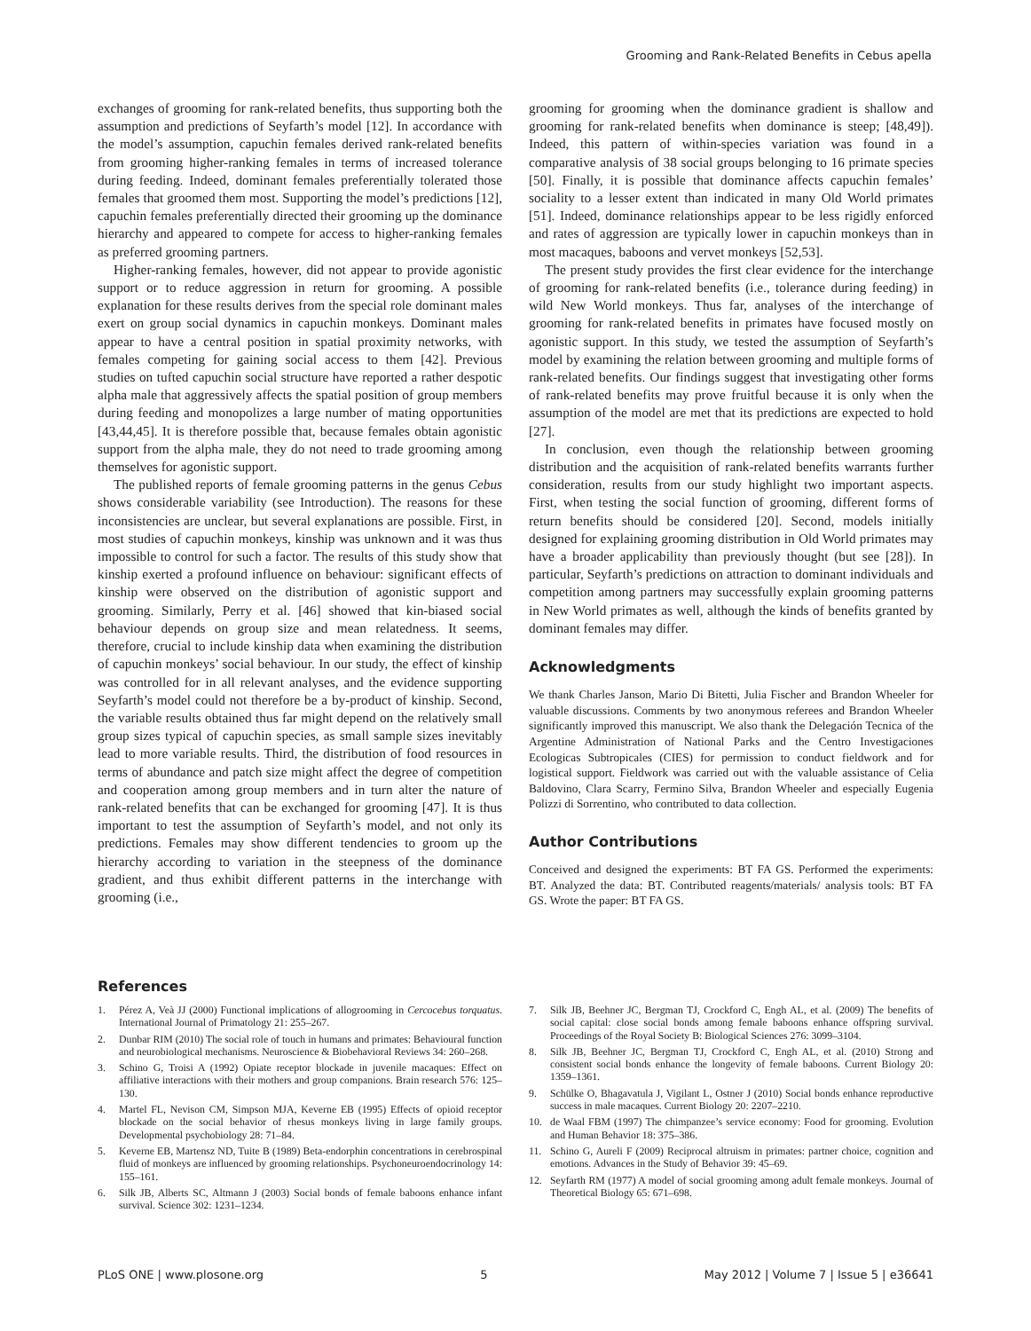Grooming and Rank-Related Benefits in Cebus apella
exchanges of grooming for rank-related benefits, thus supporting both the assumption and predictions of Seyfarth’s model [12]. In accordance with the model’s assumption, capuchin females derived rank-related benefits from grooming higher-ranking females in terms of increased tolerance during feeding. Indeed, dominant females preferentially tolerated those females that groomed them most. Supporting the model’s predictions [12], capuchin females preferentially directed their grooming up the dominance hierarchy and appeared to compete for access to higher-ranking females as preferred grooming partners.
Higher-ranking females, however, did not appear to provide agonistic support or to reduce aggression in return for grooming. A possible explanation for these results derives from the special role dominant males exert on group social dynamics in capuchin monkeys. Dominant males appear to have a central position in spatial proximity networks, with females competing for gaining social access to them [42]. Previous studies on tufted capuchin social structure have reported a rather despotic alpha male that aggressively affects the spatial position of group members during feeding and monopolizes a large number of mating opportunities [43,44,45]. It is therefore possible that, because females obtain agonistic support from the alpha male, they do not need to trade grooming among themselves for agonistic support.
The published reports of female grooming patterns in the genus Cebus shows considerable variability (see Introduction). The reasons for these inconsistencies are unclear, but several explanations are possible. First, in most studies of capuchin monkeys, kinship was unknown and it was thus impossible to control for such a factor. The results of this study show that kinship exerted a profound influence on behaviour: significant effects of kinship were observed on the distribution of agonistic support and grooming. Similarly, Perry et al. [46] showed that kin-biased social behaviour depends on group size and mean relatedness. It seems, therefore, crucial to include kinship data when examining the distribution of capuchin monkeys’ social behaviour. In our study, the effect of kinship was controlled for in all relevant analyses, and the evidence supporting Seyfarth’s model could not therefore be a by-product of kinship. Second, the variable results obtained thus far might depend on the relatively small group sizes typical of capuchin species, as small sample sizes inevitably lead to more variable results. Third, the distribution of food resources in terms of abundance and patch size might affect the degree of competition and cooperation among group members and in turn alter the nature of rank-related benefits that can be exchanged for grooming [47]. It is thus important to test the assumption of Seyfarth’s model, and not only its predictions. Females may show different tendencies to groom up the hierarchy according to variation in the steepness of the dominance gradient, and thus exhibit different patterns in the interchange with grooming (i.e.,
grooming for grooming when the dominance gradient is shallow and grooming for rank-related benefits when dominance is steep; [48,49]). Indeed, this pattern of within-species variation was found in a comparative analysis of 38 social groups belonging to 16 primate species [50]. Finally, it is possible that dominance affects capuchin females’ sociality to a lesser extent than indicated in many Old World primates [51]. Indeed, dominance relationships appear to be less rigidly enforced and rates of aggression are typically lower in capuchin monkeys than in most macaques, baboons and vervet monkeys [52,53].
The present study provides the first clear evidence for the interchange of grooming for rank-related benefits (i.e., tolerance during feeding) in wild New World monkeys. Thus far, analyses of the interchange of grooming for rank-related benefits in primates have focused mostly on agonistic support. In this study, we tested the assumption of Seyfarth’s model by examining the relation between grooming and multiple forms of rank-related benefits. Our findings suggest that investigating other forms of rank-related benefits may prove fruitful because it is only when the assumption of the model are met that its predictions are expected to hold [27].
In conclusion, even though the relationship between grooming distribution and the acquisition of rank-related benefits warrants further consideration, results from our study highlight two important aspects. First, when testing the social function of grooming, different forms of return benefits should be considered [20]. Second, models initially designed for explaining grooming distribution in Old World primates may have a broader applicability than previously thought (but see [28]). In particular, Seyfarth’s predictions on attraction to dominant individuals and competition among partners may successfully explain grooming patterns in New World primates as well, although the kinds of benefits granted by dominant females may differ.
Acknowledgments
We thank Charles Janson, Mario Di Bitetti, Julia Fischer and Brandon Wheeler for valuable discussions. Comments by two anonymous referees and Brandon Wheeler significantly improved this manuscript. We also thank the Delegación Tecnica of the Argentine Administration of National Parks and the Centro Investigaciones Ecologicas Subtropicales (CIES) for permission to conduct fieldwork and for logistical support. Fieldwork was carried out with the valuable assistance of Celia Baldovino, Clara Scarry, Fermino Silva, Brandon Wheeler and especially Eugenia Polizzi di Sorrentino, who contributed to data collection.
Author Contributions
Conceived and designed the experiments: BT FA GS. Performed the experiments: BT. Analyzed the data: BT. Contributed reagents/materials/ analysis tools: BT FA GS. Wrote the paper: BT FA GS.
References
1. Pérez A, Veà JJ (2000) Functional implications of allogrooming in Cercocebus torquatus. International Journal of Primatology 21: 255–267.
2. Dunbar RIM (2010) The social role of touch in humans and primates: Behavioural function and neurobiological mechanisms. Neuroscience & Biobehavioral Reviews 34: 260–268.
3. Schino G, Troisi A (1992) Opiate receptor blockade in juvenile macaques: Effect on affiliative interactions with their mothers and group companions. Brain research 576: 125–130.
4. Martel FL, Nevison CM, Simpson MJA, Keverne EB (1995) Effects of opioid receptor blockade on the social behavior of rhesus monkeys living in large family groups. Developmental psychobiology 28: 71–84.
5. Keverne EB, Martensz ND, Tuite B (1989) Beta-endorphin concentrations in cerebrospinal fluid of monkeys are influenced by grooming relationships. Psychoneuroendocrinology 14: 155–161.
6. Silk JB, Alberts SC, Altmann J (2003) Social bonds of female baboons enhance infant survival. Science 302: 1231–1234.
7. Silk JB, Beehner JC, Bergman TJ, Crockford C, Engh AL, et al. (2009) The benefits of social capital: close social bonds among female baboons enhance offspring survival. Proceedings of the Royal Society B: Biological Sciences 276: 3099–3104.
8. Silk JB, Beehner JC, Bergman TJ, Crockford C, Engh AL, et al. (2010) Strong and consistent social bonds enhance the longevity of female baboons. Current Biology 20: 1359–1361.
9. Schülke O, Bhagavatula J, Vigilant L, Ostner J (2010) Social bonds enhance reproductive success in male macaques. Current Biology 20: 2207–2210.
10. de Waal FBM (1997) The chimpanzee’s service economy: Food for grooming. Evolution and Human Behavior 18: 375–386.
11. Schino G, Aureli F (2009) Reciprocal altruism in primates: partner choice, cognition and emotions. Advances in the Study of Behavior 39: 45–69.
12. Seyfarth RM (1977) A model of social grooming among adult female monkeys. Journal of Theoretical Biology 65: 671–698.
PLoS ONE | www.plosone.org 5 May 2012 | Volume 7 | Issue 5 | e36641